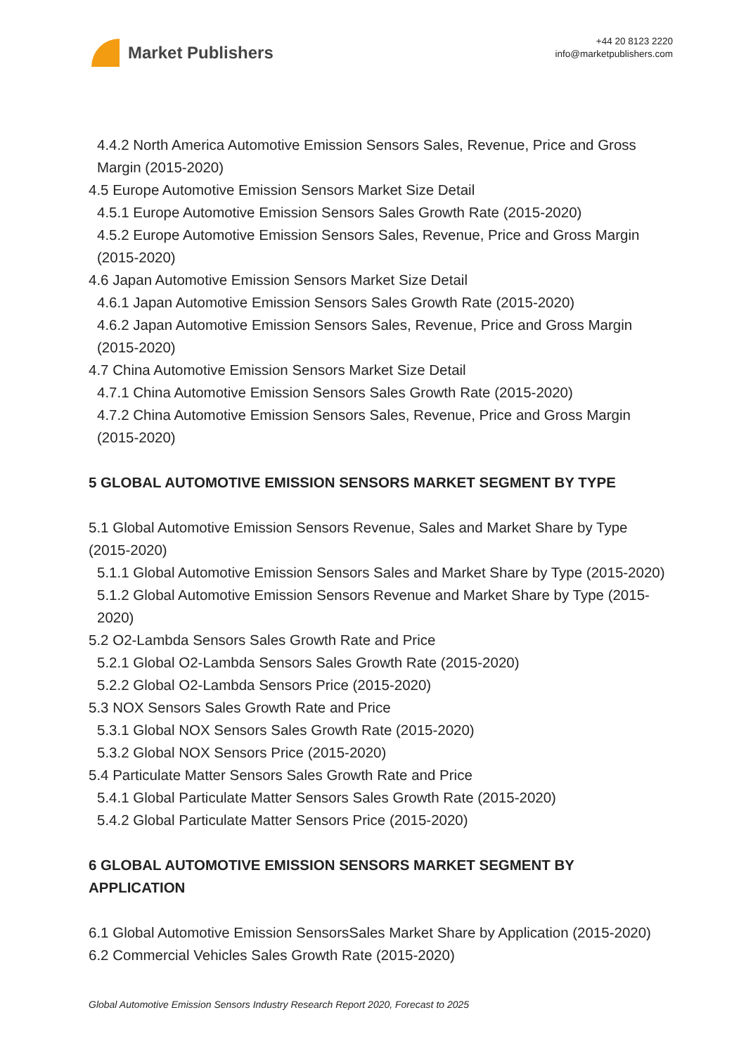Market Publishers
+44 20 8123 2220
info@marketpublishers.com
4.4.2 North America Automotive Emission Sensors Sales, Revenue, Price and Gross Margin (2015-2020)
4.5 Europe Automotive Emission Sensors Market Size Detail
4.5.1 Europe Automotive Emission Sensors Sales Growth Rate (2015-2020)
4.5.2 Europe Automotive Emission Sensors Sales, Revenue, Price and Gross Margin (2015-2020)
4.6 Japan Automotive Emission Sensors Market Size Detail
4.6.1 Japan Automotive Emission Sensors Sales Growth Rate (2015-2020)
4.6.2 Japan Automotive Emission Sensors Sales, Revenue, Price and Gross Margin (2015-2020)
4.7 China Automotive Emission Sensors Market Size Detail
4.7.1 China Automotive Emission Sensors Sales Growth Rate (2015-2020)
4.7.2 China Automotive Emission Sensors Sales, Revenue, Price and Gross Margin (2015-2020)
5 GLOBAL AUTOMOTIVE EMISSION SENSORS MARKET SEGMENT BY TYPE
5.1 Global Automotive Emission Sensors Revenue, Sales and Market Share by Type (2015-2020)
5.1.1 Global Automotive Emission Sensors Sales and Market Share by Type (2015-2020)
5.1.2 Global Automotive Emission Sensors Revenue and Market Share by Type (2015-2020)
5.2 O2-Lambda Sensors Sales Growth Rate and Price
5.2.1 Global O2-Lambda Sensors Sales Growth Rate (2015-2020)
5.2.2 Global O2-Lambda Sensors Price (2015-2020)
5.3 NOX Sensors Sales Growth Rate and Price
5.3.1 Global NOX Sensors Sales Growth Rate (2015-2020)
5.3.2 Global NOX Sensors Price (2015-2020)
5.4 Particulate Matter Sensors Sales Growth Rate and Price
5.4.1 Global Particulate Matter Sensors Sales Growth Rate (2015-2020)
5.4.2 Global Particulate Matter Sensors Price (2015-2020)
6 GLOBAL AUTOMOTIVE EMISSION SENSORS MARKET SEGMENT BY APPLICATION
6.1 Global Automotive Emission SensorsSales Market Share by Application (2015-2020)
6.2 Commercial Vehicles Sales Growth Rate (2015-2020)
Global Automotive Emission Sensors Industry Research Report 2020, Forecast to 2025